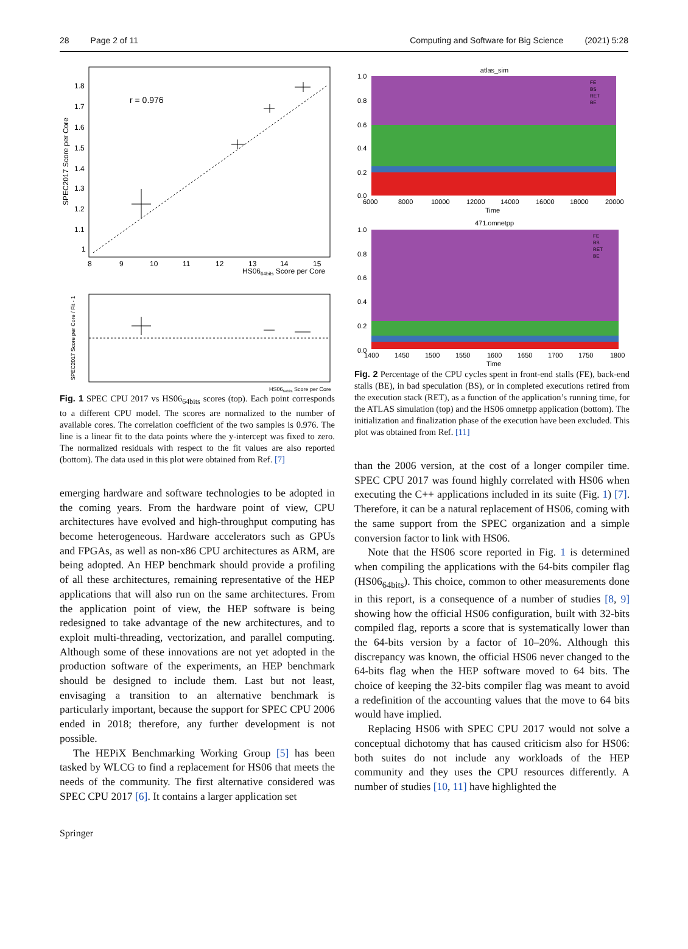28 Page 2 of 11 Computing and Software for Big Science (2021) 5:28
r = 0.976
8
9
10
11
12
13
14
15
HS0664bits Score per Core
1.8
1.7
1.6
1.5
1.4
1.3
1.2
1.1
1
SPEC2017 Score per Core
HS0664bits Score per Core
SPEC2017 Score per Core / Fit - 1
Fig. 1 SPEC CPU 2017 vs HS06<sub>64bits</sub> scores (top). Each point corresponds to a different CPU model. The scores are normalized to the number of available cores. The correlation coefficient of the two samples is 0.976. The line is a linear fit to the data points where the y-intercept was fixed to zero. The normalized residuals with respect to the fit values are also reported (bottom). The data used in this plot were obtained from Ref. [7]
emerging hardware and software technologies to be adopted in the coming years. From the hardware point of view, CPU architectures have evolved and high-throughput computing has become heterogeneous. Hardware accelerators such as GPUs and FPGAs, as well as non-x86 CPU architectures as ARM, are being adopted. An HEP benchmark should provide a profiling of all these architectures, remaining representative of the HEP applications that will also run on the same architectures. From the application point of view, the HEP software is being redesigned to take advantage of the new architectures, and to exploit multi-threading, vectorization, and parallel computing. Although some of these innovations are not yet adopted in the production software of the experiments, an HEP benchmark should be designed to include them. Last but not least, envisaging a transition to an alternative benchmark is particularly important, because the support for SPEC CPU 2006 ended in 2018; therefore, any further development is not possible.
The HEPiX Benchmarking Working Group [5] has been tasked by WLCG to find a replacement for HS06 that meets the needs of the community. The first alternative considered was SPEC CPU 2017 [6]. It contains a larger application set
atlas_sim
1.0
0.8
0.6
0.4
0.2
0.0
6000
8000
10000
12000
14000
16000
18000
20000
Time
FE
BS
RET
BE
471.omnetpp
1.0
0.8
0.6
0.4
0.2
0.0
1400
1450
1500
1550
1600
1650
1700
1750
1800
Time
FE
BS
RET
BE
Fig. 2 Percentage of the CPU cycles spent in front-end stalls (FE), back-end stalls (BE), in bad speculation (BS), or in completed executions retired from the execution stack (RET), as a function of the application’s running time, for the ATLAS simulation (top) and the HS06 omnetpp application (bottom). The initialization and finalization phase of the execution have been excluded. This plot was obtained from Ref. [11]
than the 2006 version, at the cost of a longer compiler time. SPEC CPU 2017 was found highly correlated with HS06 when executing the C++ applications included in its suite (Fig. 1) [7]. Therefore, it can be a natural replacement of HS06, coming with the same support from the SPEC organization and a simple conversion factor to link with HS06.
Note that the HS06 score reported in Fig. 1 is determined when compiling the applications with the 64-bits compiler flag (HS06<sub>64bits</sub>). This choice, common to other measurements done in this report, is a consequence of a number of studies [8, 9] showing how the official HS06 configuration, built with 32-bits compiled flag, reports a score that is systematically lower than the 64-bits version by a factor of 10–20%. Although this discrepancy was known, the official HS06 never changed to the 64-bits flag when the HEP software moved to 64 bits. The choice of keeping the 32-bits compiler flag was meant to avoid a redefinition of the accounting values that the move to 64 bits would have implied.
Replacing HS06 with SPEC CPU 2017 would not solve a conceptual dichotomy that has caused criticism also for HS06: both suites do not include any workloads of the HEP community and they uses the CPU resources differently. A number of studies [10, 11] have highlighted the
Springer